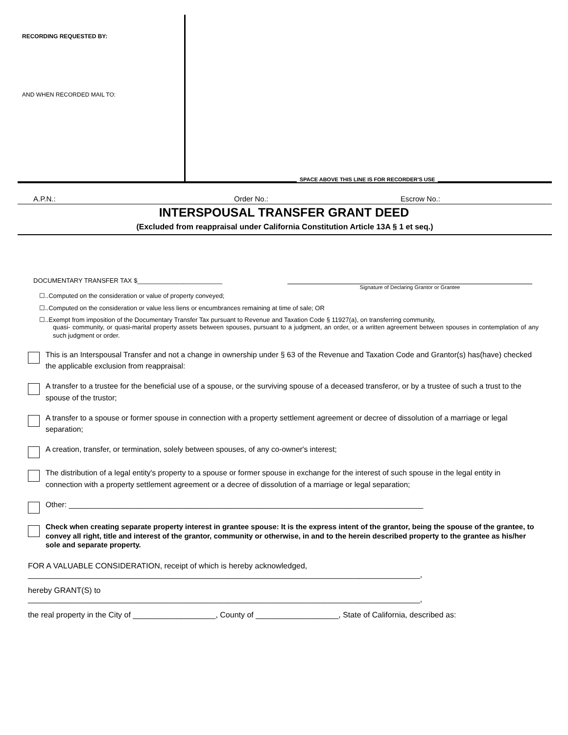RECORDING REQUESTED BY:
AND WHEN RECORDED MAIL TO:
SPACE ABOVE THIS LINE IS FOR RECORDER'S USE
A.P.N.: Order No.: Escrow No.:
INTERSPOUSAL TRANSFER GRANT DEED
(Excluded from reappraisal under California Constitution Article 13A § 1 et seq.)
DOCUMENTARY TRANSFER TAX $________________________ Signature of Declaring Grantor or Grantee
☐..Computed on the consideration or value of property conveyed;
☐..Computed on the consideration or value less liens or encumbrances remaining at time of sale; OR
☐..Exempt from imposition of the Documentary Transfer Tax pursuant to Revenue and Taxation Code § 11927(a), on transferring community,
quasi- community, or quasi-marital property assets between spouses, pursuant to a judgment, an order, or a written agreement between spouses in contemplation of any such judgment or order.
This is an Interspousal Transfer and not a change in ownership under § 63 of the Revenue and Taxation Code and Grantor(s) has(have) checked the applicable exclusion from reappraisal:
A transfer to a trustee for the beneficial use of a spouse, or the surviving spouse of a deceased transferor, or by a trustee of such a trust to the spouse of the trustor;
A transfer to a spouse or former spouse in connection with a property settlement agreement or decree of dissolution of a marriage or legal separation;
A creation, transfer, or termination, solely between spouses, of any co-owner's interest;
The distribution of a legal entity's property to a spouse or former spouse in exchange for the interest of such spouse in the legal entity in connection with a property settlement agreement or a decree of dissolution of a marriage or legal separation;
Other: ____________________________________________________________________________________
Check when creating separate property interest in grantee spouse: It is the express intent of the grantor, being the spouse of the grantee, to convey all right, title and interest of the grantor, community or otherwise, in and to the herein described property to the grantee as his/her sole and separate property.
FOR A VALUABLE CONSIDERATION, receipt of which is hereby acknowledged,
__________________________________________________________________________________________,
hereby GRANT(S) to
__________________________________________________________________________________________,
the real property in the City of ___________________, County of ___________________, State of California, described as: